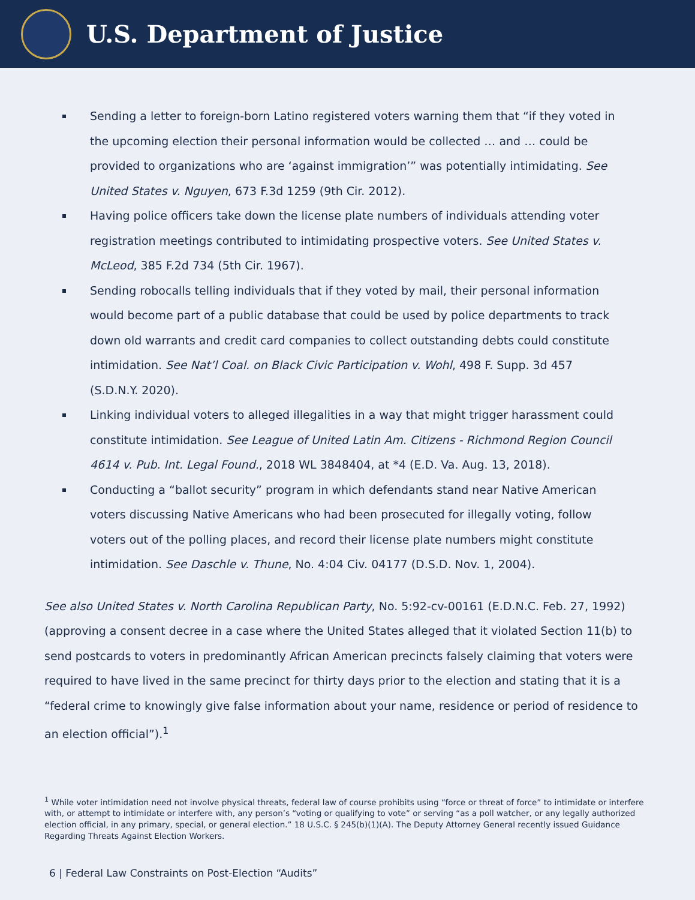U.S. Department of Justice
Sending a letter to foreign-born Latino registered voters warning them that “if they voted in the upcoming election their personal information would be collected … and … could be provided to organizations who are ‘against immigration’” was potentially intimidating. See United States v. Nguyen, 673 F.3d 1259 (9th Cir. 2012).
Having police officers take down the license plate numbers of individuals attending voter registration meetings contributed to intimidating prospective voters. See United States v. McLeod, 385 F.2d 734 (5th Cir. 1967).
Sending robocalls telling individuals that if they voted by mail, their personal information would become part of a public database that could be used by police departments to track down old warrants and credit card companies to collect outstanding debts could constitute intimidation. See Nat’l Coal. on Black Civic Participation v. Wohl, 498 F. Supp. 3d 457 (S.D.N.Y. 2020).
Linking individual voters to alleged illegalities in a way that might trigger harassment could constitute intimidation. See League of United Latin Am. Citizens - Richmond Region Council 4614 v. Pub. Int. Legal Found., 2018 WL 3848404, at *4 (E.D. Va. Aug. 13, 2018).
Conducting a “ballot security” program in which defendants stand near Native American voters discussing Native Americans who had been prosecuted for illegally voting, follow voters out of the polling places, and record their license plate numbers might constitute intimidation. See Daschle v. Thune, No. 4:04 Civ. 04177 (D.S.D. Nov. 1, 2004).
See also United States v. North Carolina Republican Party, No. 5:92-cv-00161 (E.D.N.C. Feb. 27, 1992) (approving a consent decree in a case where the United States alleged that it violated Section 11(b) to send postcards to voters in predominantly African American precincts falsely claiming that voters were required to have lived in the same precinct for thirty days prior to the election and stating that it is a “federal crime to knowingly give false information about your name, residence or period of residence to an election official”).<sup>1</sup>
<sup>1</sup> While voter intimidation need not involve physical threats, federal law of course prohibits using “force or threat of force” to intimidate or interfere with, or attempt to intimidate or interfere with, any person’s “voting or qualifying to vote” or serving “as a poll watcher, or any legally authorized election official, in any primary, special, or general election.” 18 U.S.C. § 245(b)(1)(A). The Deputy Attorney General recently issued Guidance Regarding Threats Against Election Workers.
6 | Federal Law Constraints on Post-Election “Audits”